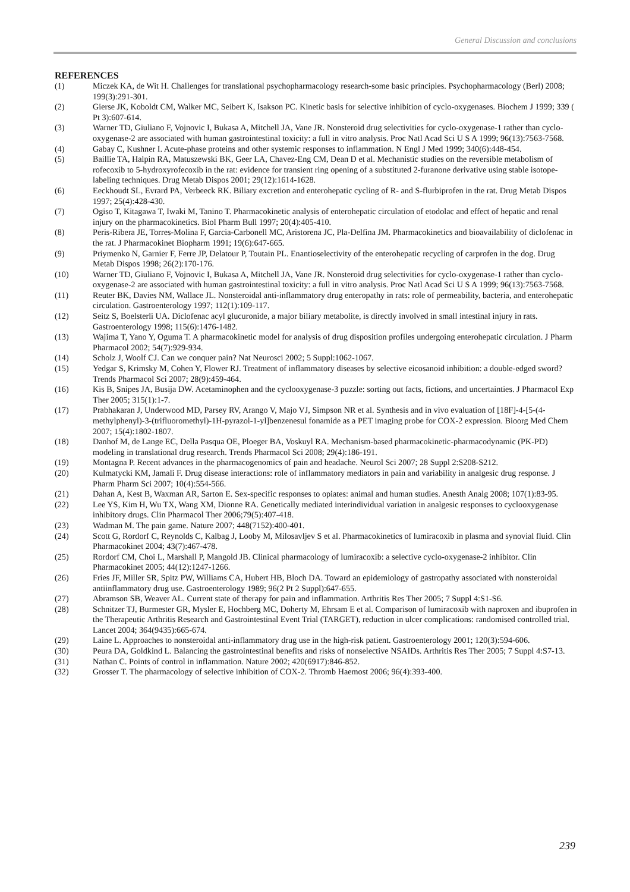General Discussion and conclusions
REFERENCES
(1) Miczek KA, de Wit H. Challenges for translational psychopharmacology research-some basic principles. Psychopharmacology (Berl) 2008; 199(3):291-301.
(2) Gierse JK, Koboldt CM, Walker MC, Seibert K, Isakson PC. Kinetic basis for selective inhibition of cyclo-oxygenases. Biochem J 1999; 339 ( Pt 3):607-614.
(3) Warner TD, Giuliano F, Vojnovic I, Bukasa A, Mitchell JA, Vane JR. Nonsteroid drug selectivities for cyclo-oxygenase-1 rather than cyclo-oxygenase-2 are associated with human gastrointestinal toxicity: a full in vitro analysis. Proc Natl Acad Sci U S A 1999; 96(13):7563-7568.
(4) Gabay C, Kushner I. Acute-phase proteins and other systemic responses to inflammation. N Engl J Med 1999; 340(6):448-454.
(5) Baillie TA, Halpin RA, Matuszewski BK, Geer LA, Chavez-Eng CM, Dean D et al. Mechanistic studies on the reversible metabolism of rofecoxib to 5-hydroxyrofecoxib in the rat: evidence for transient ring opening of a substituted 2-furanone derivative using stable isotope-labeling techniques. Drug Metab Dispos 2001; 29(12):1614-1628.
(6) Eeckhoudt SL, Evrard PA, Verbeeck RK. Biliary excretion and enterohepatic cycling of R- and S-flurbiprofen in the rat. Drug Metab Dispos 1997; 25(4):428-430.
(7) Ogiso T, Kitagawa T, Iwaki M, Tanino T. Pharmacokinetic analysis of enterohepatic circulation of etodolac and effect of hepatic and renal injury on the pharmacokinetics. Biol Pharm Bull 1997; 20(4):405-410.
(8) Peris-Ribera JE, Torres-Molina F, Garcia-Carbonell MC, Aristorena JC, Pla-Delfina JM. Pharmacokinetics and bioavailability of diclofenac in the rat. J Pharmacokinet Biopharm 1991; 19(6):647-665.
(9) Priymenko N, Garnier F, Ferre JP, Delatour P, Toutain PL. Enantioselectivity of the enterohepatic recycling of carprofen in the dog. Drug Metab Dispos 1998; 26(2):170-176.
(10) Warner TD, Giuliano F, Vojnovic I, Bukasa A, Mitchell JA, Vane JR. Nonsteroid drug selectivities for cyclo-oxygenase-1 rather than cyclo-oxygenase-2 are associated with human gastrointestinal toxicity: a full in vitro analysis. Proc Natl Acad Sci U S A 1999; 96(13):7563-7568.
(11) Reuter BK, Davies NM, Wallace JL. Nonsteroidal anti-inflammatory drug enteropathy in rats: role of permeability, bacteria, and enterohepatic circulation. Gastroenterology 1997; 112(1):109-117.
(12) Seitz S, Boelsterli UA. Diclofenac acyl glucuronide, a major biliary metabolite, is directly involved in small intestinal injury in rats. Gastroenterology 1998; 115(6):1476-1482.
(13) Wajima T, Yano Y, Oguma T. A pharmacokinetic model for analysis of drug disposition profiles undergoing enterohepatic circulation. J Pharm Pharmacol 2002; 54(7):929-934.
(14) Scholz J, Woolf CJ. Can we conquer pain? Nat Neurosci 2002; 5 Suppl:1062-1067.
(15) Yedgar S, Krimsky M, Cohen Y, Flower RJ. Treatment of inflammatory diseases by selective eicosanoid inhibition: a double-edged sword? Trends Pharmacol Sci 2007; 28(9):459-464.
(16) Kis B, Snipes JA, Busija DW. Acetaminophen and the cyclooxygenase-3 puzzle: sorting out facts, fictions, and uncertainties. J Pharmacol Exp Ther 2005; 315(1):1-7.
(17) Prabhakaran J, Underwood MD, Parsey RV, Arango V, Majo VJ, Simpson NR et al. Synthesis and in vivo evaluation of [18F]-4-[5-(4-methylphenyl)-3-(trifluoromethyl)-1H-pyrazol-1-yl]benzenesul fonamide as a PET imaging probe for COX-2 expression. Bioorg Med Chem 2007; 15(4):1802-1807.
(18) Danhof M, de Lange EC, Della Pasqua OE, Ploeger BA, Voskuyl RA. Mechanism-based pharmacokinetic-pharmacodynamic (PK-PD) modeling in translational drug research. Trends Pharmacol Sci 2008; 29(4):186-191.
(19) Montagna P. Recent advances in the pharmacogenomics of pain and headache. Neurol Sci 2007; 28 Suppl 2:S208-S212.
(20) Kulmatycki KM, Jamali F. Drug disease interactions: role of inflammatory mediators in pain and variability in analgesic drug response. J Pharm Pharm Sci 2007; 10(4):554-566.
(21) Dahan A, Kest B, Waxman AR, Sarton E. Sex-specific responses to opiates: animal and human studies. Anesth Analg 2008; 107(1):83-95.
(22) Lee YS, Kim H, Wu TX, Wang XM, Dionne RA. Genetically mediated interindividual variation in analgesic responses to cyclooxygenase inhibitory drugs. Clin Pharmacol Ther 2006;79(5):407-418.
(23) Wadman M. The pain game. Nature 2007; 448(7152):400-401.
(24) Scott G, Rordorf C, Reynolds C, Kalbag J, Looby M, Milosavljev S et al. Pharmacokinetics of lumiracoxib in plasma and synovial fluid. Clin Pharmacokinet 2004; 43(7):467-478.
(25) Rordorf CM, Choi L, Marshall P, Mangold JB. Clinical pharmacology of lumiracoxib: a selective cyclo-oxygenase-2 inhibitor. Clin Pharmacokinet 2005; 44(12):1247-1266.
(26) Fries JF, Miller SR, Spitz PW, Williams CA, Hubert HB, Bloch DA. Toward an epidemiology of gastropathy associated with nonsteroidal antiinflammatory drug use. Gastroenterology 1989; 96(2 Pt 2 Suppl):647-655.
(27) Abramson SB, Weaver AL. Current state of therapy for pain and inflammation. Arthritis Res Ther 2005; 7 Suppl 4:S1-S6.
(28) Schnitzer TJ, Burmester GR, Mysler E, Hochberg MC, Doherty M, Ehrsam E et al. Comparison of lumiracoxib with naproxen and ibuprofen in the Therapeutic Arthritis Research and Gastrointestinal Event Trial (TARGET), reduction in ulcer complications: randomised controlled trial. Lancet 2004; 364(9435):665-674.
(29) Laine L. Approaches to nonsteroidal anti-inflammatory drug use in the high-risk patient. Gastroenterology 2001; 120(3):594-606.
(30) Peura DA, Goldkind L. Balancing the gastrointestinal benefits and risks of nonselective NSAIDs. Arthritis Res Ther 2005; 7 Suppl 4:S7-13.
(31) Nathan C. Points of control in inflammation. Nature 2002; 420(6917):846-852.
(32) Grosser T. The pharmacology of selective inhibition of COX-2. Thromb Haemost 2006; 96(4):393-400.
239